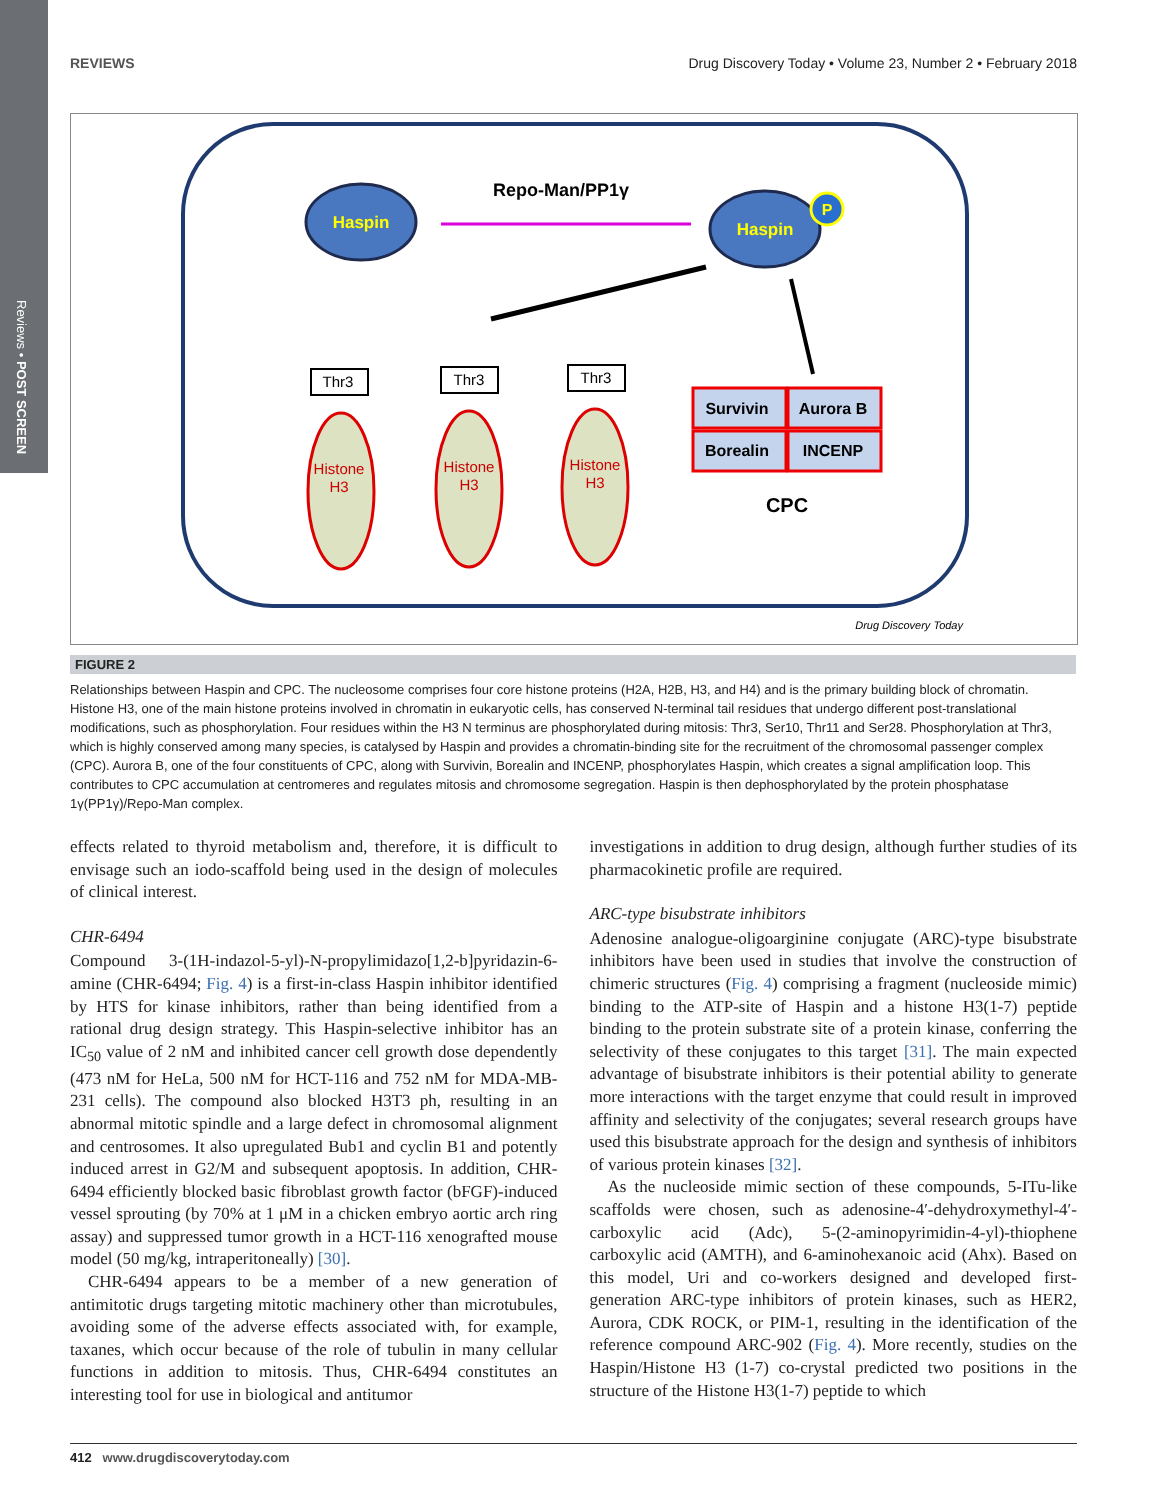Reviews • POST SCREEN
REVIEWS Drug Discovery Today • Volume 23, Number 2 • February 2018
Haspin
Haspin
P
Repo-Man/PP1γ
Histone
H3
Histone
H3
Histone
H3
Thr3
Thr3
Thr3
Survivin
Aurora B
Borealin
INCENP
CPC
Drug Discovery Today
FIGURE 2
Relationships between Haspin and CPC. The nucleosome comprises four core histone proteins (H2A, H2B, H3, and H4) and is the primary building block of chromatin. Histone H3, one of the main histone proteins involved in chromatin in eukaryotic cells, has conserved N-terminal tail residues that undergo different post-translational modifications, such as phosphorylation. Four residues within the H3 N terminus are phosphorylated during mitosis: Thr3, Ser10, Thr11 and Ser28. Phosphorylation at Thr3, which is highly conserved among many species, is catalysed by Haspin and provides a chromatin-binding site for the recruitment of the chromosomal passenger complex (CPC). Aurora B, one of the four constituents of CPC, along with Survivin, Borealin and INCENP, phosphorylates Haspin, which creates a signal amplification loop. This contributes to CPC accumulation at centromeres and regulates mitosis and chromosome segregation. Haspin is then dephosphorylated by the protein phosphatase 1γ(PP1γ)/Repo-Man complex.
effects related to thyroid metabolism and, therefore, it is difficult to envisage such an iodo-scaffold being used in the design of molecules of clinical interest.
CHR-6494
Compound 3-(1H-indazol-5-yl)-N-propylimidazo[1,2-b]pyridazin-6-amine (CHR-6494; Fig. 4) is a first-in-class Haspin inhibitor identified by HTS for kinase inhibitors, rather than being identified from a rational drug design strategy. This Haspin-selective inhibitor has an IC<sub>50</sub> value of 2 nM and inhibited cancer cell growth dose dependently (473 nM for HeLa, 500 nM for HCT-116 and 752 nM for MDA-MB-231 cells). The compound also blocked H3T3 ph, resulting in an abnormal mitotic spindle and a large defect in chromosomal alignment and centrosomes. It also upregulated Bub1 and cyclin B1 and potently induced arrest in G2/M and subsequent apoptosis. In addition, CHR-6494 efficiently blocked basic fibroblast growth factor (bFGF)-induced vessel sprouting (by 70% at 1 μM in a chicken embryo aortic arch ring assay) and suppressed tumor growth in a HCT-116 xenografted mouse model (50 mg/kg, intraperitoneally) [30].
CHR-6494 appears to be a member of a new generation of antimitotic drugs targeting mitotic machinery other than microtubules, avoiding some of the adverse effects associated with, for example, taxanes, which occur because of the role of tubulin in many cellular functions in addition to mitosis. Thus, CHR-6494 constitutes an interesting tool for use in biological and antitumor
investigations in addition to drug design, although further studies of its pharmacokinetic profile are required.
ARC-type bisubstrate inhibitors
Adenosine analogue-oligoarginine conjugate (ARC)-type bisubstrate inhibitors have been used in studies that involve the construction of chimeric structures (Fig. 4) comprising a fragment (nucleoside mimic) binding to the ATP-site of Haspin and a histone H3(1-7) peptide binding to the protein substrate site of a protein kinase, conferring the selectivity of these conjugates to this target [31]. The main expected advantage of bisubstrate inhibitors is their potential ability to generate more interactions with the target enzyme that could result in improved affinity and selectivity of the conjugates; several research groups have used this bisubstrate approach for the design and synthesis of inhibitors of various protein kinases [32].
As the nucleoside mimic section of these compounds, 5-ITu-like scaffolds were chosen, such as adenosine-4′-dehydroxymethyl-4′-carboxylic acid (Adc), 5-(2-aminopyrimidin-4-yl)-thiophene carboxylic acid (AMTH), and 6-aminohexanoic acid (Ahx). Based on this model, Uri and co-workers designed and developed first-generation ARC-type inhibitors of protein kinases, such as HER2, Aurora, CDK ROCK, or PIM-1, resulting in the identification of the reference compound ARC-902 (Fig. 4). More recently, studies on the Haspin/Histone H3 (1-7) co-crystal predicted two positions in the structure of the Histone H3(1-7) peptide to which
412 www.drugdiscoverytoday.com